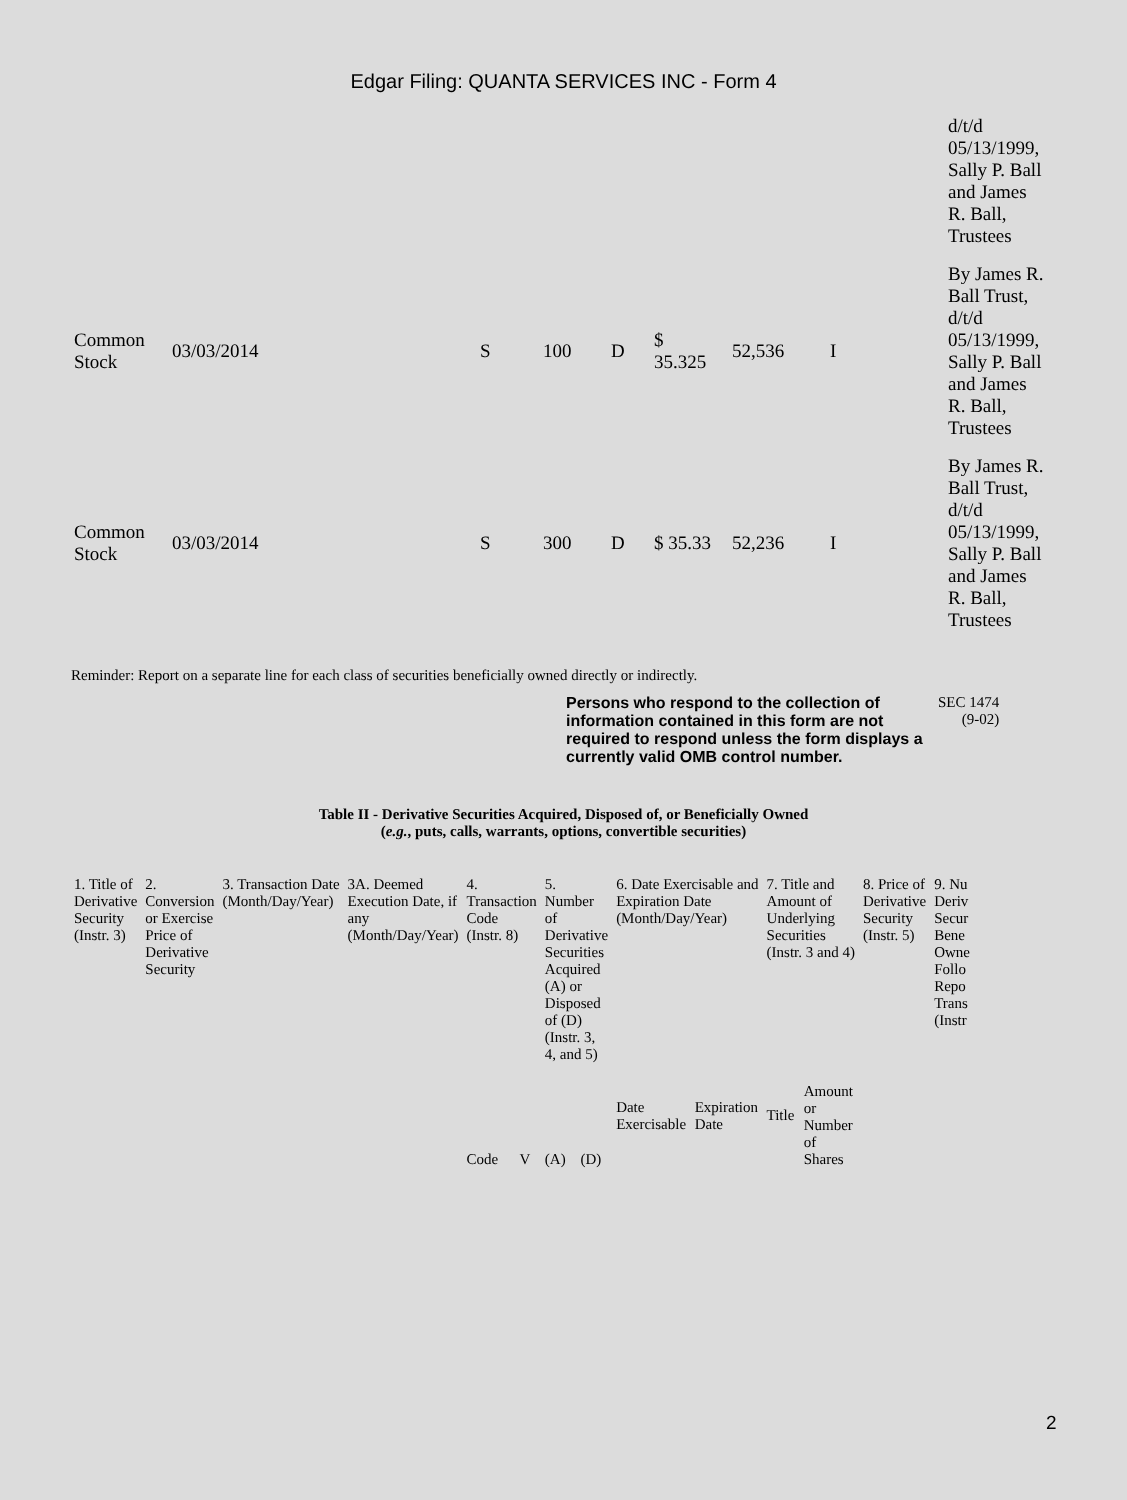Edgar Filing: QUANTA SERVICES INC - Form 4
| | | | | | | | | d/t/d 05/13/1999, Sally P. Ball and James R. Ball, Trustees |
| Common Stock | 03/03/2014 | S | 100 | D | $ 35.325 | 52,536 | I | By James R. Ball Trust, d/t/d 05/13/1999, Sally P. Ball and James R. Ball, Trustees |
| Common Stock | 03/03/2014 | S | 300 | D | $ 35.33 | 52,236 | I | By James R. Ball Trust, d/t/d 05/13/1999, Sally P. Ball and James R. Ball, Trustees |
Reminder: Report on a separate line for each class of securities beneficially owned directly or indirectly.
Persons who respond to the collection of information contained in this form are not required to respond unless the form displays a currently valid OMB control number.
SEC 1474
(9-02)
Table II - Derivative Securities Acquired, Disposed of, or Beneficially Owned
(e.g., puts, calls, warrants, options, convertible securities)
| 1. Title of Derivative Security (Instr. 3) | 2. Conversion or Exercise Price of Derivative Security | 3. Transaction Date (Month/Day/Year) | 3A. Deemed Execution Date, if any (Month/Day/Year) | 4. Transaction Code (Instr. 8) | | 5. Number of Derivative Securities Acquired (A) or Disposed of (D) (Instr. 3, 4, and 5) | | 6. Date Exercisable and Expiration Date (Month/Day/Year) | | 7. Title and Amount of Underlying Securities (Instr. 3 and 4) | | 8. Price of Derivative Security (Instr. 5) | 9. Nu Deriv Secur Bene Owne Follo Repo Trans (Instr |
| --- | --- | --- | --- | --- | --- | --- | --- | --- | --- | --- | --- | --- | --- |
| | | | | Code | V | (A) | (D) | Date Exercisable | Expiration Date | Title | Amount or Number of Shares | | |
2